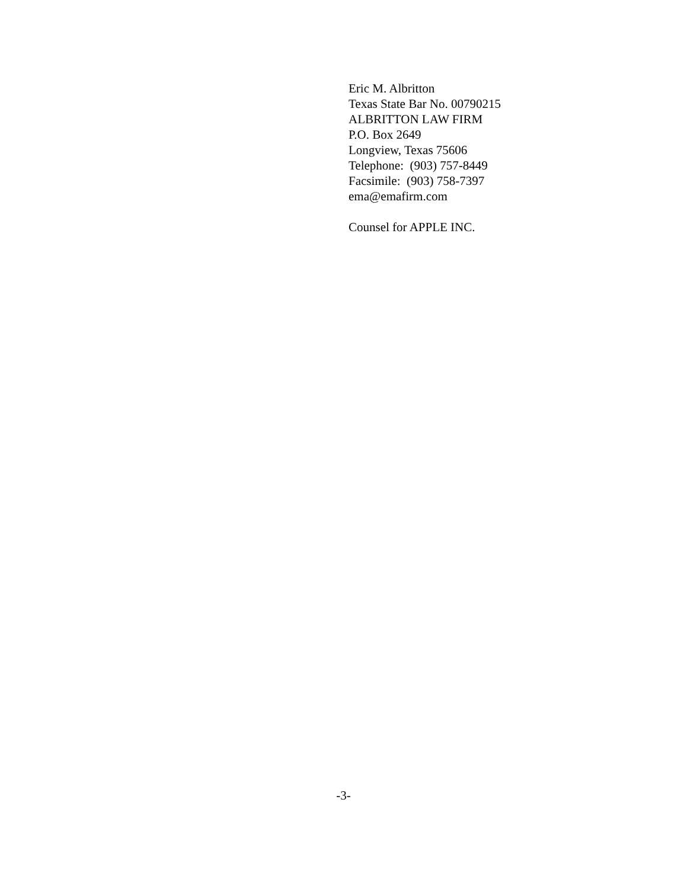Eric M. Albritton
Texas State Bar No. 00790215
ALBRITTON LAW FIRM
P.O. Box 2649
Longview, Texas 75606
Telephone: (903) 757-8449
Facsimile: (903) 758-7397
ema@emafirm.com
Counsel for APPLE INC.
-3-